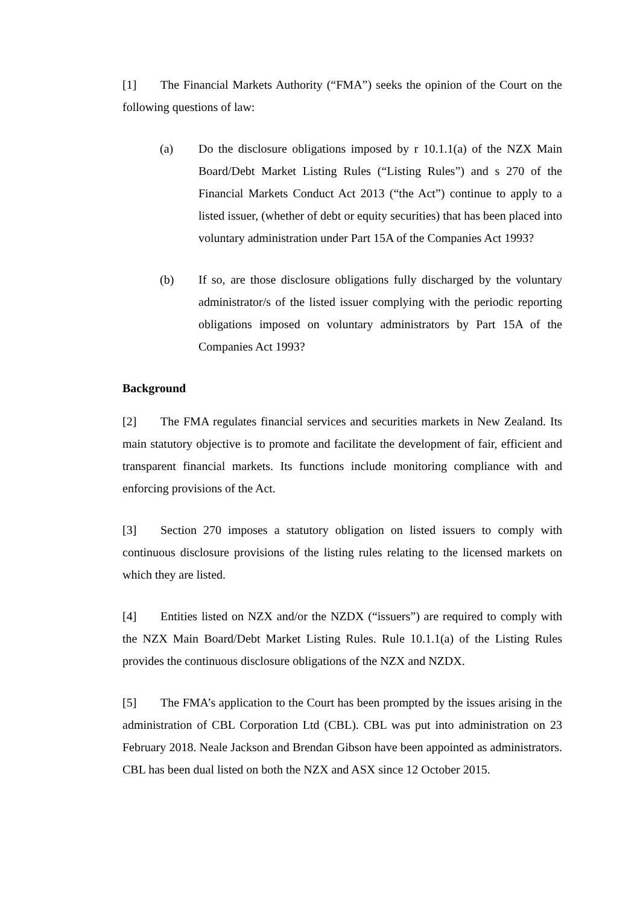[1] The Financial Markets Authority (“FMA”) seeks the opinion of the Court on the following questions of law:
(a) Do the disclosure obligations imposed by r 10.1.1(a) of the NZX Main Board/Debt Market Listing Rules (“Listing Rules”) and s 270 of the Financial Markets Conduct Act 2013 (“the Act”) continue to apply to a listed issuer, (whether of debt or equity securities) that has been placed into voluntary administration under Part 15A of the Companies Act 1993?
(b) If so, are those disclosure obligations fully discharged by the voluntary administrator/s of the listed issuer complying with the periodic reporting obligations imposed on voluntary administrators by Part 15A of the Companies Act 1993?
Background
[2] The FMA regulates financial services and securities markets in New Zealand. Its main statutory objective is to promote and facilitate the development of fair, efficient and transparent financial markets. Its functions include monitoring compliance with and enforcing provisions of the Act.
[3] Section 270 imposes a statutory obligation on listed issuers to comply with continuous disclosure provisions of the listing rules relating to the licensed markets on which they are listed.
[4] Entities listed on NZX and/or the NZDX (“issuers”) are required to comply with the NZX Main Board/Debt Market Listing Rules. Rule 10.1.1(a) of the Listing Rules provides the continuous disclosure obligations of the NZX and NZDX.
[5] The FMA’s application to the Court has been prompted by the issues arising in the administration of CBL Corporation Ltd (CBL). CBL was put into administration on 23 February 2018. Neale Jackson and Brendan Gibson have been appointed as administrators. CBL has been dual listed on both the NZX and ASX since 12 October 2015.